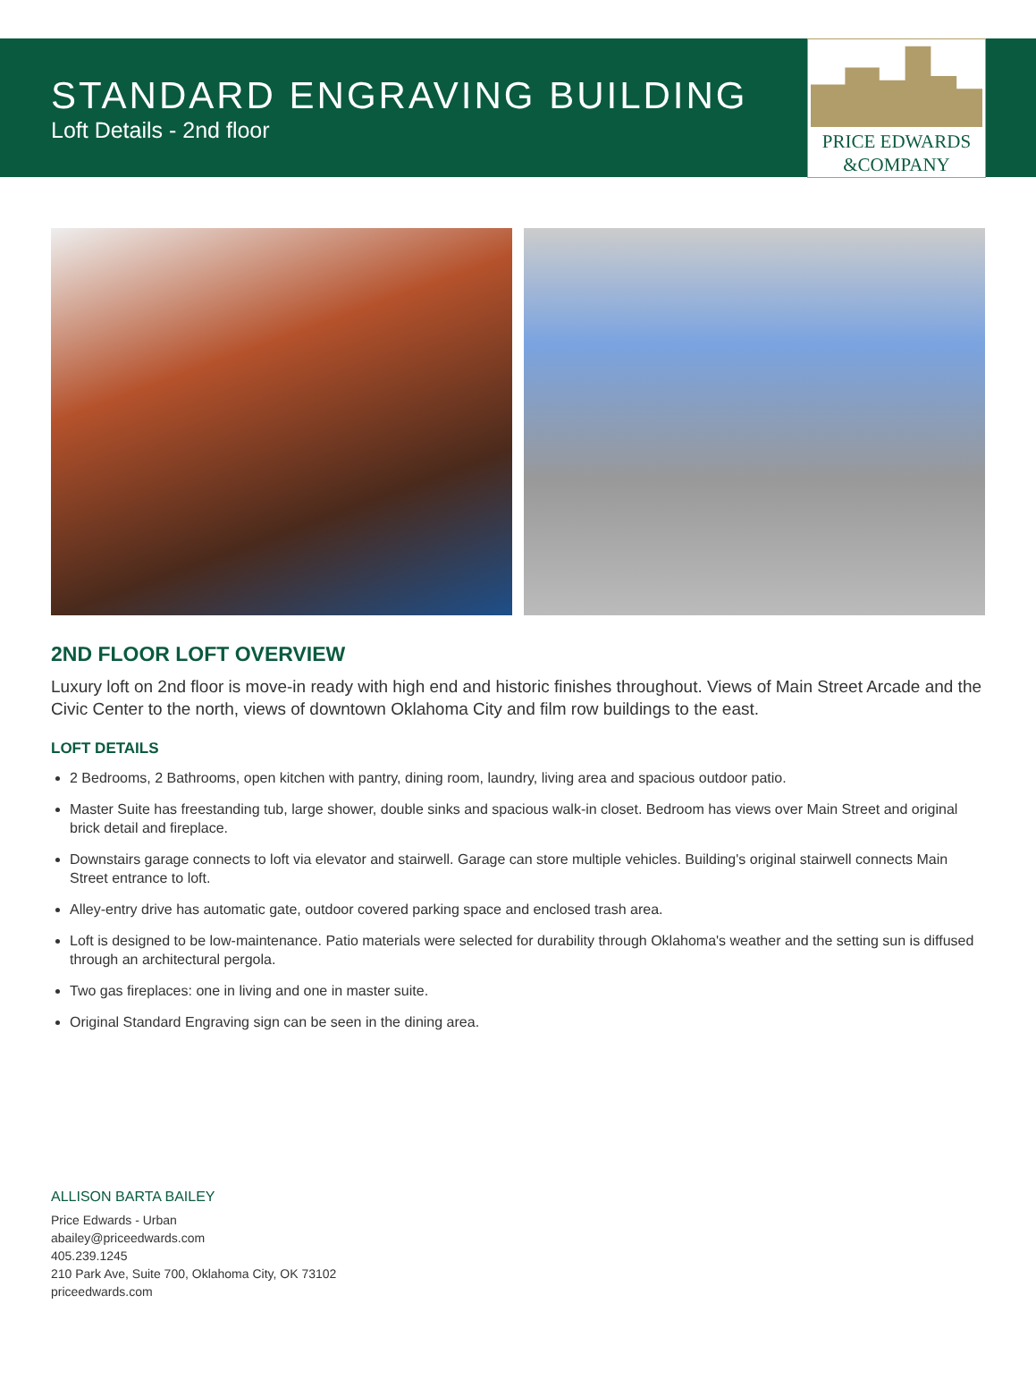STANDARD ENGRAVING BUILDING
Loft Details - 2nd floor
PRICE EDWARDS
&COMPANY
2ND FLOOR LOFT OVERVIEW
Luxury loft on 2nd floor is move-in ready with high end and historic finishes throughout. Views of Main Street Arcade and the Civic Center to the north, views of downtown Oklahoma City and film row buildings to the east.
LOFT DETAILS
2 Bedrooms, 2 Bathrooms, open kitchen with pantry, dining room, laundry, living area and spacious outdoor patio.
Master Suite has freestanding tub, large shower, double sinks and spacious walk-in closet. Bedroom has views over Main Street and original brick detail and fireplace.
Downstairs garage connects to loft via elevator and stairwell. Garage can store multiple vehicles. Building's original stairwell connects Main Street entrance to loft.
Alley-entry drive has automatic gate, outdoor covered parking space and enclosed trash area.
Loft is designed to be low-maintenance. Patio materials were selected for durability through Oklahoma's weather and the setting sun is diffused through an architectural pergola.
Two gas fireplaces: one in living and one in master suite.
Original Standard Engraving sign can be seen in the dining area.
ALLISON BARTA BAILEY
Price Edwards - Urban
abailey@priceedwards.com
405.239.1245
210 Park Ave, Suite 700, Oklahoma City, OK 73102
priceedwards.com